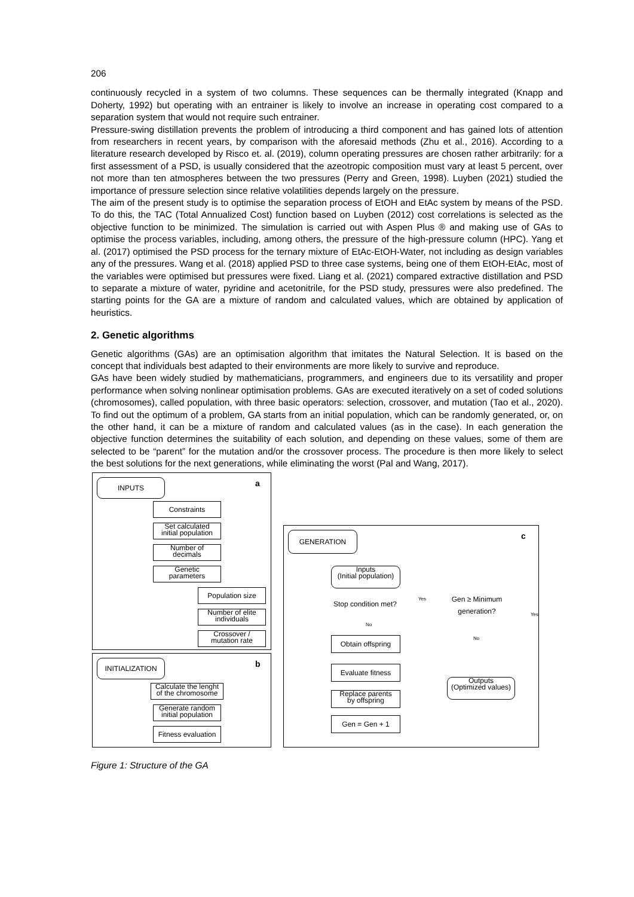206
continuously recycled in a system of two columns. These sequences can be thermally integrated (Knapp and Doherty, 1992) but operating with an entrainer is likely to involve an increase in operating cost compared to a separation system that would not require such entrainer.
Pressure-swing distillation prevents the problem of introducing a third component and has gained lots of attention from researchers in recent years, by comparison with the aforesaid methods (Zhu et al., 2016). According to a literature research developed by Risco et. al. (2019), column operating pressures are chosen rather arbitrarily: for a first assessment of a PSD, is usually considered that the azeotropic composition must vary at least 5 percent, over not more than ten atmospheres between the two pressures (Perry and Green, 1998). Luyben (2021) studied the importance of pressure selection since relative volatilities depends largely on the pressure.
The aim of the present study is to optimise the separation process of EtOH and EtAc system by means of the PSD. To do this, the TAC (Total Annualized Cost) function based on Luyben (2012) cost correlations is selected as the objective function to be minimized. The simulation is carried out with Aspen Plus ® and making use of GAs to optimise the process variables, including, among others, the pressure of the high-pressure column (HPC). Yang et al. (2017) optimised the PSD process for the ternary mixture of EtAc-EtOH-Water, not including as design variables any of the pressures. Wang et al. (2018) applied PSD to three case systems, being one of them EtOH-EtAc, most of the variables were optimised but pressures were fixed. Liang et al. (2021) compared extractive distillation and PSD to separate a mixture of water, pyridine and acetonitrile, for the PSD study, pressures were also predefined. The starting points for the GA are a mixture of random and calculated values, which are obtained by application of heuristics.
2. Genetic algorithms
Genetic algorithms (GAs) are an optimisation algorithm that imitates the Natural Selection. It is based on the concept that individuals best adapted to their environments are more likely to survive and reproduce.
GAs have been widely studied by mathematicians, programmers, and engineers due to its versatility and proper performance when solving nonlinear optimisation problems. GAs are executed iteratively on a set of coded solutions (chromosomes), called population, with three basic operators: selection, crossover, and mutation (Tao et al., 2020). To find out the optimum of a problem, GA starts from an initial population, which can be randomly generated, or, on the other hand, it can be a mixture of random and calculated values (as in the case). In each generation the objective function determines the suitability of each solution, and depending on these values, some of them are selected to be “parent” for the mutation and/or the crossover process. The procedure is then more likely to select the best solutions for the next generations, while eliminating the worst (Pal and Wang, 2017).
a
INPUTS
Constraints
Set calculated
initial population
Number of
decimals
Genetic
parameters
Population size
Number of elite
individuals
Crossover /
mutation rate
b
INITIALIZATION
Calculate the lenght
of the chromosome
Generate random
initial population
Fitness evaluation
c
GENERATION
Inputs
(Initial population)
Stop condition met?
Yes
Gen ≥ Minimum
generation?
Yes
No
No
Obtain offspring
Evaluate fitness
Outputs
(Optimized values)
Replace parents
by offspring
Gen = Gen + 1
Figure 1: Structure of the GA